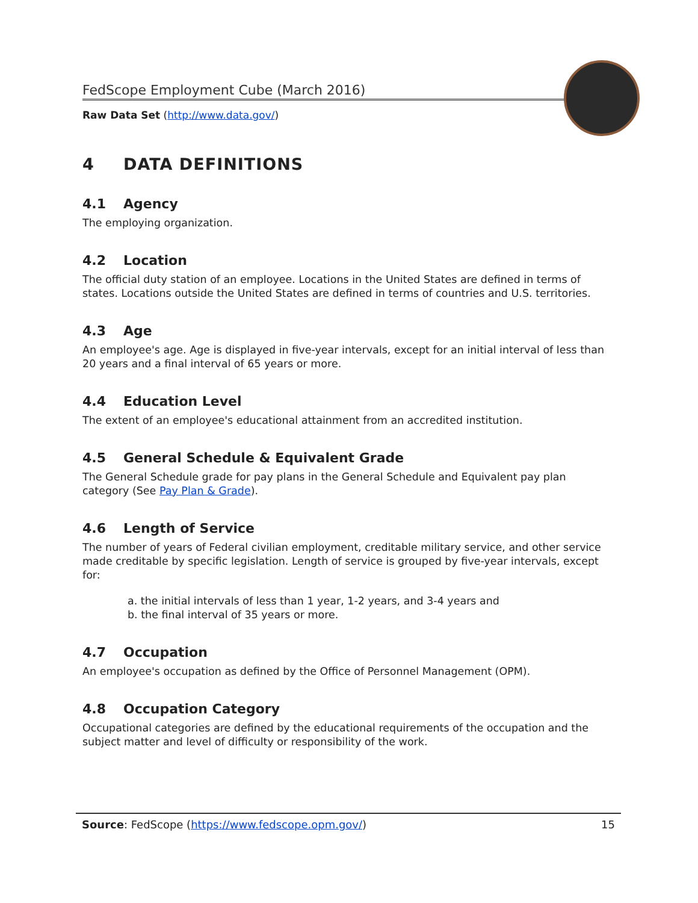FedScope Employment Cube (March 2016)
Raw Data Set (http://www.data.gov/)
4 DATA DEFINITIONS
4.1 Agency
The employing organization.
4.2 Location
The official duty station of an employee. Locations in the United States are defined in terms of states. Locations outside the United States are defined in terms of countries and U.S. territories.
4.3 Age
An employee's age. Age is displayed in five-year intervals, except for an initial interval of less than 20 years and a final interval of 65 years or more.
4.4 Education Level
The extent of an employee's educational attainment from an accredited institution.
4.5 General Schedule & Equivalent Grade
The General Schedule grade for pay plans in the General Schedule and Equivalent pay plan category (See Pay Plan & Grade).
4.6 Length of Service
The number of years of Federal civilian employment, creditable military service, and other service made creditable by specific legislation. Length of service is grouped by five-year intervals, except for:
a. the initial intervals of less than 1 year, 1-2 years, and 3-4 years and
b. the final interval of 35 years or more.
4.7 Occupation
An employee's occupation as defined by the Office of Personnel Management (OPM).
4.8 Occupation Category
Occupational categories are defined by the educational requirements of the occupation and the subject matter and level of difficulty or responsibility of the work.
Source: FedScope (https://www.fedscope.opm.gov/)
15